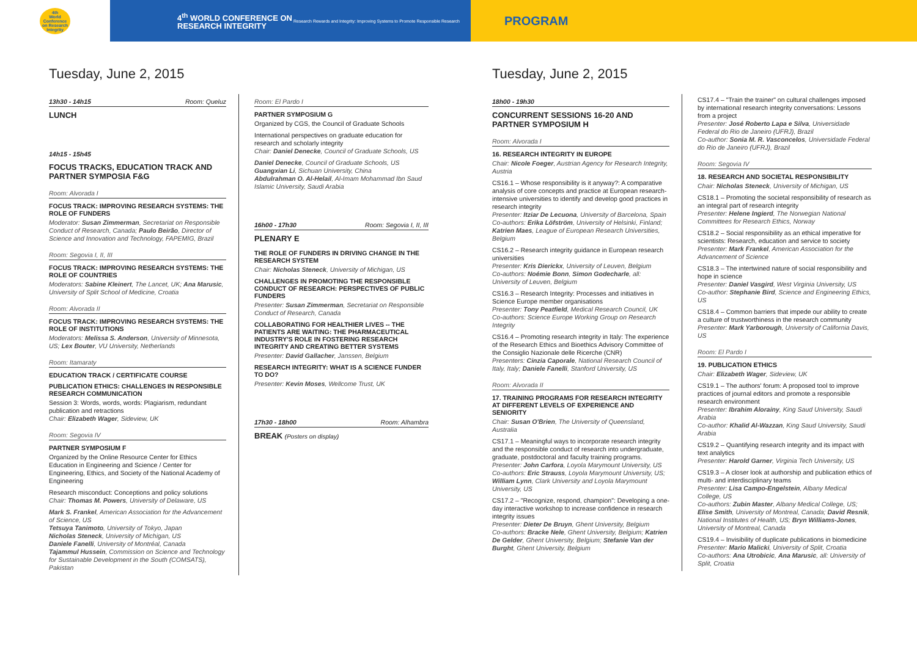4th
World
Conference
on Research
Integrity
4<sup>th</sup> WORLD CONFERENCE ON RESEARCH INTEGRITY
Research Rewards and Integrity: Improving Systems to Promote Responsible Research
PROGRAM
Tuesday, June 2, 2015
13h30 - 14h15 Room: Queluz
LUNCH
14h15 - 15h45
FOCUS TRACKS, EDUCATION TRACK AND PARTNER SYMPOSIA F&G
Room: Alvorada I
FOCUS TRACK: IMPROVING RESEARCH SYSTEMS: THE ROLE OF FUNDERS
Moderator: Susan Zimmerman, Secretariat on Responsible Conduct of Research, Canada; Paulo Beirão, Director of Science and Innovation and Technology, FAPEMIG, Brazil
Room: Segovia I, II, III
FOCUS TRACK: IMPROVING RESEARCH SYSTEMS: THE ROLE OF COUNTRIES
Moderators: Sabine Kleinert, The Lancet, UK; Ana Marusic, University of Split School of Medicine, Croatia
Room: Alvorada II
FOCUS TRACK: IMPROVING RESEARCH SYSTEMS: THE ROLE OF INSTITUTIONS
Moderators: Melissa S. Anderson, University of Minnesota, US; Lex Bouter, VU University, Netherlands
Room: Itamaraty
EDUCATION TRACK / CERTIFICATE COURSE
PUBLICATION ETHICS: CHALLENGES IN RESPONSIBLE RESEARCH COMMUNICATION
Session 3: Words, words, words: Plagiarism, redundant publication and retractions
Chair: Elizabeth Wager, Sideview, UK
Room: Segovia IV
PARTNER SYMPOSIUM F
Organized by the Online Resource Center for Ethics Education in Engineering and Science / Center for Engineering, Ethics, and Society of the National Academy of Engineering
Research misconduct: Conceptions and policy solutions
Chair: Thomas M. Powers, University of Delaware, US
Mark S. Frankel, American Association for the Advancement of Science, US
Tetsuya Tanimoto, University of Tokyo, Japan
Nicholas Steneck, University of Michigan, US
Daniele Fanelli, University of Montréal, Canada
Tajammul Hussein, Commission on Science and Technology for Sustainable Development in the South (COMSATS), Pakistan
Room: El Pardo I
PARTNER SYMPOSIUM G
Organized by CGS, the Council of Graduate Schools
International perspectives on graduate education for research and scholarly integrity
Chair: Daniel Denecke, Council of Graduate Schools, US
Daniel Denecke, Council of Graduate Schools, US
Guangxian Li, Sichuan University, China
Abdulrahman O. Al-Helail, Al-Imam Mohammad Ibn Saud Islamic University, Saudi Arabia
16h00 - 17h30 Room: Segovia I, II, III
PLENARY E
THE ROLE OF FUNDERS IN DRIVING CHANGE IN THE RESEARCH SYSTEM
Chair: Nicholas Steneck, University of Michigan, US
CHALLENGES IN PROMOTING THE RESPONSIBLE CONDUCT OF RESEARCH: PERSPECTIVES OF PUBLIC FUNDERS
Presenter: Susan Zimmerman, Secretariat on Responsible Conduct of Research, Canada
COLLABORATING FOR HEALTHIER LIVES -- THE PATIENTS ARE WAITING: THE PHARMACEUTICAL INDUSTRY'S ROLE IN FOSTERING RESEARCH INTEGRITY AND CREATING BETTER SYSTEMS
Presenter: David Gallacher, Janssen, Belgium
RESEARCH INTEGRITY: WHAT IS A SCIENCE FUNDER TO DO?
Presenter: Kevin Moses, Wellcome Trust, UK
17h30 - 18h00 Room: Alhambra
BREAK (Posters on display)
Tuesday, June 2, 2015
18h00 - 19h30
CONCURRENT SESSIONS 16-20 AND PARTNER SYMPOSIUM H
Room: Alvorada I
16. RESEARCH INTEGRITY IN EUROPE
Chair: Nicole Foeger, Austrian Agency for Research Integrity, Austria
CS16.1 – Whose responsibility is it anyway?: A comparative analysis of core concepts and practice at European research-intensive universities to identify and develop good practices in research integrity
Presenter: Itziar De Lecuona, University of Barcelona, Spain
Co-authors: Erika Löfström, University of Helsinki, Finland; Katrien Maes, League of European Research Universities, Belgium
CS16.2 – Research integrity guidance in European research universities
Presenter: Kris Dierickx, University of Leuven, Belgium
Co-authors: Noémie Bonn, Simon Godecharle, all: University of Leuven, Belgium
CS16.3 – Research Integrity: Processes and initiatives in Science Europe member organisations
Presenter: Tony Peatfield, Medical Research Council, UK
Co-authors: Science Europe Working Group on Research Integrity
CS16.4 – Promoting research integrity in Italy: The experience of the Research Ethics and Bioethics Advisory Committee of the Consiglio Nazionale delle Ricerche (CNR)
Presenters: Cinzia Caporale, National Research Council of Italy, Italy; Daniele Fanelli, Stanford University, US
Room: Alvorada II
17. TRAINING PROGRAMS FOR RESEARCH INTEGRITY AT DIFFERENT LEVELS OF EXPERIENCE AND SENIORITY
Chair: Susan O'Brien, The University of Queensland, Australia
CS17.1 – Meaningful ways to incorporate research integrity and the responsible conduct of research into undergraduate, graduate, postdoctoral and faculty training programs.
Presenter: John Carfora, Loyola Marymount University, US
Co-authors: Eric Strauss, Loyola Marymount University, US; William Lynn, Clark University and Loyola Marymount University, US
CS17.2 – "Recognize, respond, champion": Developing a one-day interactive workshop to increase confidence in research integrity issues
Presenter: Dieter De Bruyn, Ghent University, Belgium
Co-authors: Bracke Nele, Ghent University, Belgium; Katrien De Gelder, Ghent University, Belgium; Stefanie Van der Burght, Ghent University, Belgium
CS17.4 – "Train the trainer" on cultural challenges imposed by international research integrity conversations: Lessons from a project
Presenter: José Roberto Lapa e Silva, Universidade Federal do Rio de Janeiro (UFRJ), Brazil
Co-author: Sonia M. R. Vasconcelos, Universidade Federal do Rio de Janeiro (UFRJ), Brazil
Room: Segovia IV
18. RESEARCH AND SOCIETAL RESPONSIBILITY
Chair: Nicholas Steneck, University of Michigan, US
CS18.1 – Promoting the societal responsibility of research as an integral part of research integrity
Presenter: Helene Ingierd, The Norwegian National Committees for Research Ethics, Norway
CS18.2 – Social responsibility as an ethical imperative for scientists: Research, education and service to society
Presenter: Mark Frankel, American Association for the Advancement of Science
CS18.3 – The intertwined nature of social responsibility and hope in science
Presenter: Daniel Vasgird, West Virginia University, US
Co-author: Stephanie Bird, Science and Engineering Ethics, US
CS18.4 – Common barriers that impede our ability to create a culture of trustworthiness in the research community
Presenter: Mark Yarborough, University of California Davis, US
Room: El Pardo I
19. PUBLICATION ETHICS
Chair: Elizabeth Wager, Sideview, UK
CS19.1 – The authors' forum: A proposed tool to improve practices of journal editors and promote a responsible research environment
Presenter: Ibrahim Alorainy, King Saud University, Saudi Arabia
Co-author: Khalid Al-Wazzan, King Saud University, Saudi Arabia
CS19.2 – Quantifying research integrity and its impact with text analytics
Presenter: Harold Garner, Virginia Tech University, US
CS19.3 – A closer look at authorship and publication ethics of multi- and interdisciplinary teams
Presenter: Lisa Campo-Engelstein, Albany Medical College, US
Co-authors: Zubin Master, Albany Medical College, US; Elise Smith, University of Montreal, Canada; David Resnik, National Institutes of Health, US; Bryn Williams-Jones, University of Montreal, Canada
CS19.4 – Invisibility of duplicate publications in biomedicine
Presenter: Mario Malicki, University of Split, Croatia
Co-authors: Ana Utrobicic, Ana Marusic, all: University of Split, Croatia